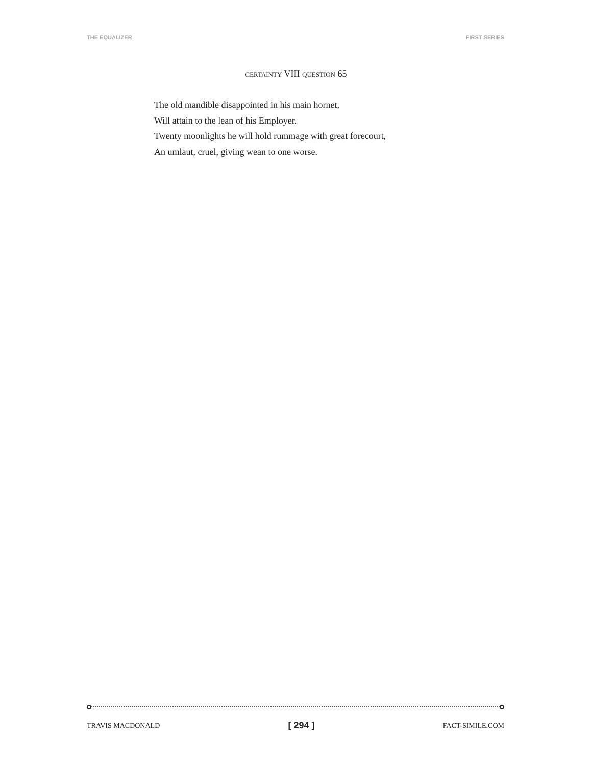THE EQUALIZER FIRST SERIES
CERTAINTY VIII QUESTION 65
The old mandible disappointed in his main hornet,
Will attain to the lean of his Employer.
Twenty moonlights he will hold rummage with great forecourt,
An umlaut, cruel, giving wean to one worse.
TRAVIS MACDONALD [ 294 ] FACT-SIMILE.COM